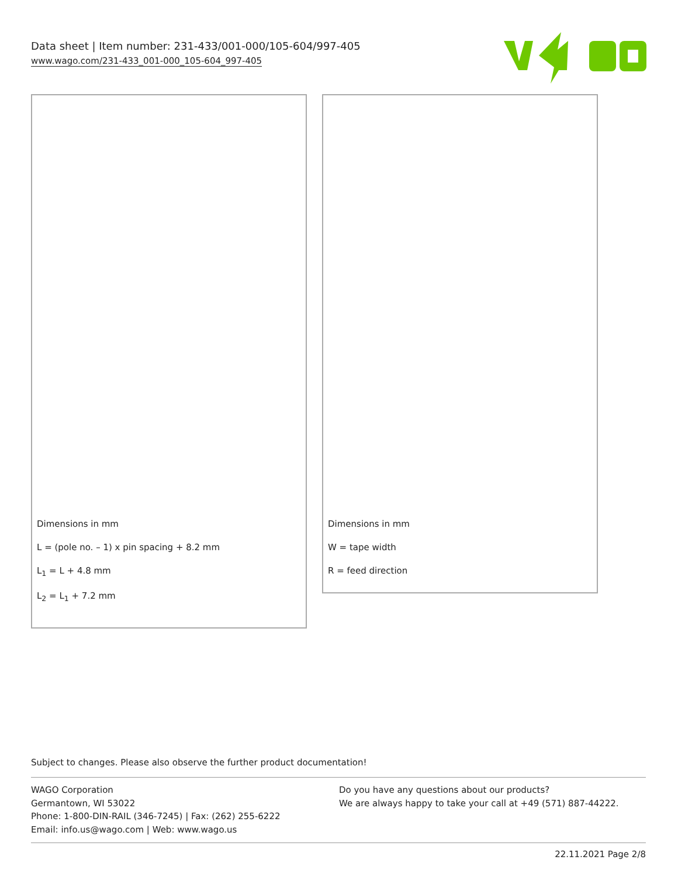Data sheet | Item number: 231-433/001-000/105-604/997-405
www.wago.com/231-433_001-000_105-604_997-405
Dimensions in mm
L = (pole no. – 1) x pin spacing + 8.2 mm
L<sub>1</sub> = L + 4.8 mm
L<sub>2</sub> = L<sub>1</sub> + 7.2 mm
Dimensions in mm
W = tape width
R = feed direction
Subject to changes. Please also observe the further product documentation!
WAGO Corporation
Germantown, WI 53022
Phone: 1-800-DIN-RAIL (346-7245) | Fax: (262) 255-6222
Email: info.us@wago.com | Web: www.wago.us
Do you have any questions about our products?
We are always happy to take your call at +49 (571) 887-44222.
22.11.2021 Page 2/8